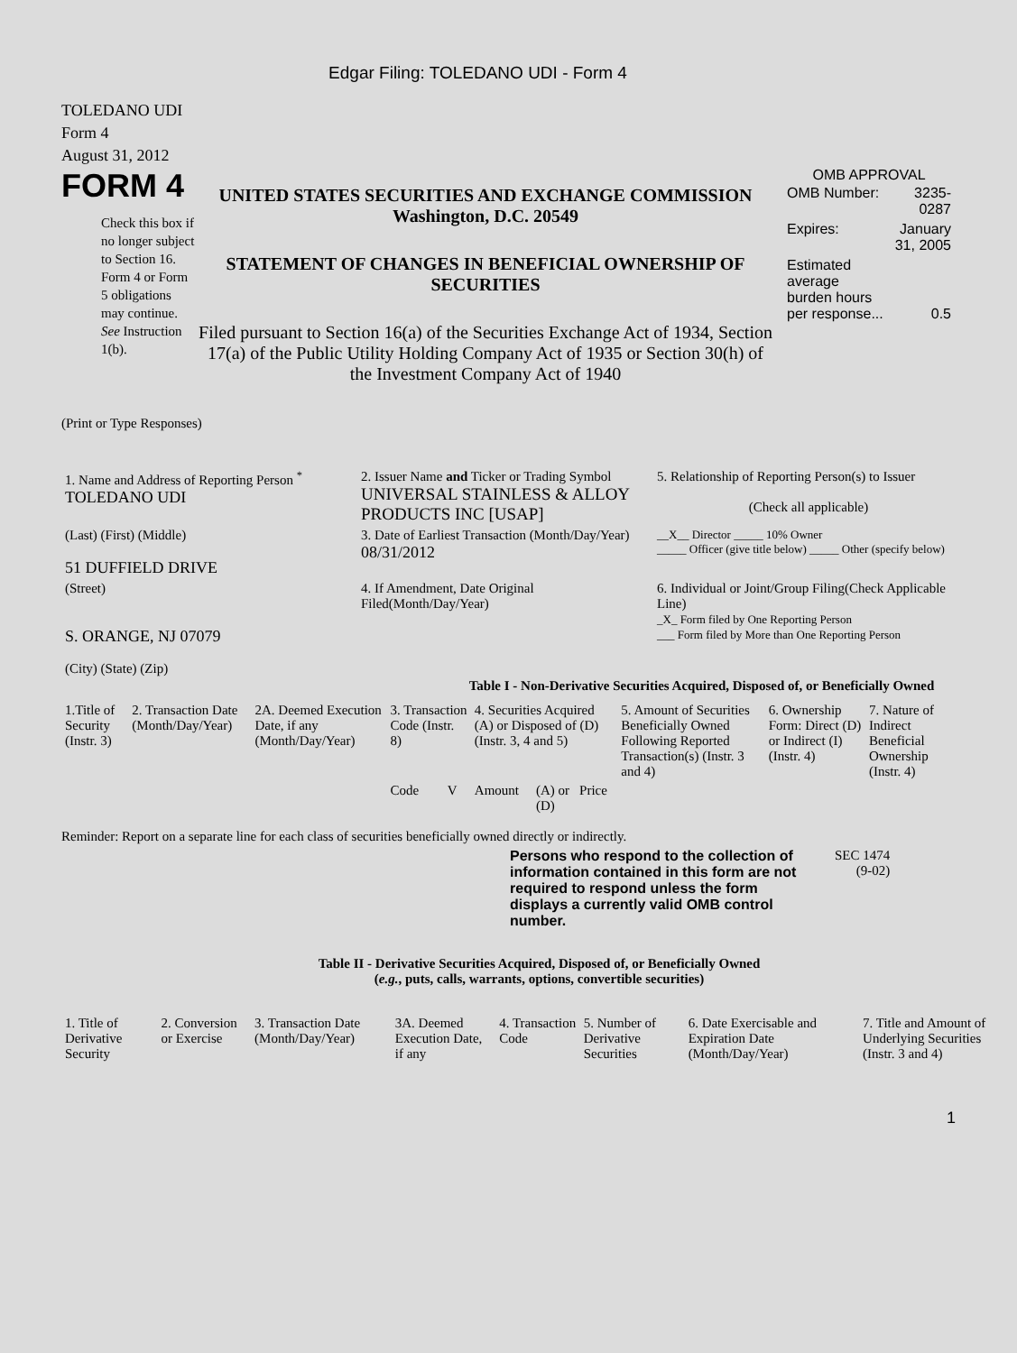Edgar Filing: TOLEDANO UDI - Form 4
TOLEDANO UDI
Form 4
August 31, 2012
FORM 4
Check this box if no longer subject to Section 16. Form 4 or Form 5 obligations may continue. See Instruction 1(b).
UNITED STATES SECURITIES AND EXCHANGE COMMISSION
Washington, D.C. 20549
STATEMENT OF CHANGES IN BENEFICIAL OWNERSHIP OF SECURITIES
Filed pursuant to Section 16(a) of the Securities Exchange Act of 1934, Section 17(a) of the Public Utility Holding Company Act of 1935 or Section 30(h) of the Investment Company Act of 1940
OMB APPROVAL
| OMB Number: | 3235-0287 |
| Expires: | January 31, 2005 |
| Estimated average burden hours per response... | 0.5 |
(Print or Type Responses)
| 1. Name and Address of Reporting Person <sup>*</sup> TOLEDANO UDI | 2. Issuer Name and Ticker or Trading Symbol UNIVERSAL STAINLESS & ALLOY PRODUCTS INC [USAP] | 5. Relationship of Reporting Person(s) to Issuer (Check all applicable) |
| (Last) (First) (Middle) 51 DUFFIELD DRIVE | 3. Date of Earliest Transaction (Month/Day/Year) 08/31/2012 | __X__ Director _____ 10% Owner _____ Officer (give title below) _____ Other (specify below) |
| (Street) S. ORANGE, NJ 07079 (City) (State) (Zip) | 4. If Amendment, Date Original Filed(Month/Day/Year) | 6. Individual or Joint/Group Filing(Check Applicable Line) _X_ Form filed by One Reporting Person ___ Form filed by More than One Reporting Person |
Table I - Non-Derivative Securities Acquired, Disposed of, or Beneficially Owned
| 1.Title of Security (Instr. 3) | 2. Transaction Date (Month/Day/Year) | 2A. Deemed Execution Date, if any (Month/Day/Year) | 3. Transaction Code (Instr. 8) | | 4. Securities Acquired (A) or Disposed of (D) (Instr. 3, 4 and 5) | | | 5. Amount of Securities Beneficially Owned Following Reported Transaction(s) (Instr. 3 and 4) | 6. Ownership Form: Direct (D) or Indirect (I) (Instr. 4) | 7. Nature of Indirect Beneficial Ownership (Instr. 4) |
| --- | --- | --- | --- | --- | --- | --- | --- | --- | --- | --- |
| | | | Code | V | Amount | (A) or (D) | Price | | | |
Reminder: Report on a separate line for each class of securities beneficially owned directly or indirectly.
Persons who respond to the collection of information contained in this form are not required to respond unless the form displays a currently valid OMB control number.
SEC 1474
(9-02)
Table II - Derivative Securities Acquired, Disposed of, or Beneficially Owned
(e.g., puts, calls, warrants, options, convertible securities)
| 1. Title of Derivative Security | 2. Conversion or Exercise | 3. Transaction Date (Month/Day/Year) | 3A. Deemed Execution Date, if any | 4. Transaction Code | 5. Number of Derivative Securities | 6. Date Exercisable and Expiration Date (Month/Day/Year) | 7. Title and Amount of Underlying Securities (Instr. 3 and 4) |
| --- | --- | --- | --- | --- | --- | --- | --- |
1